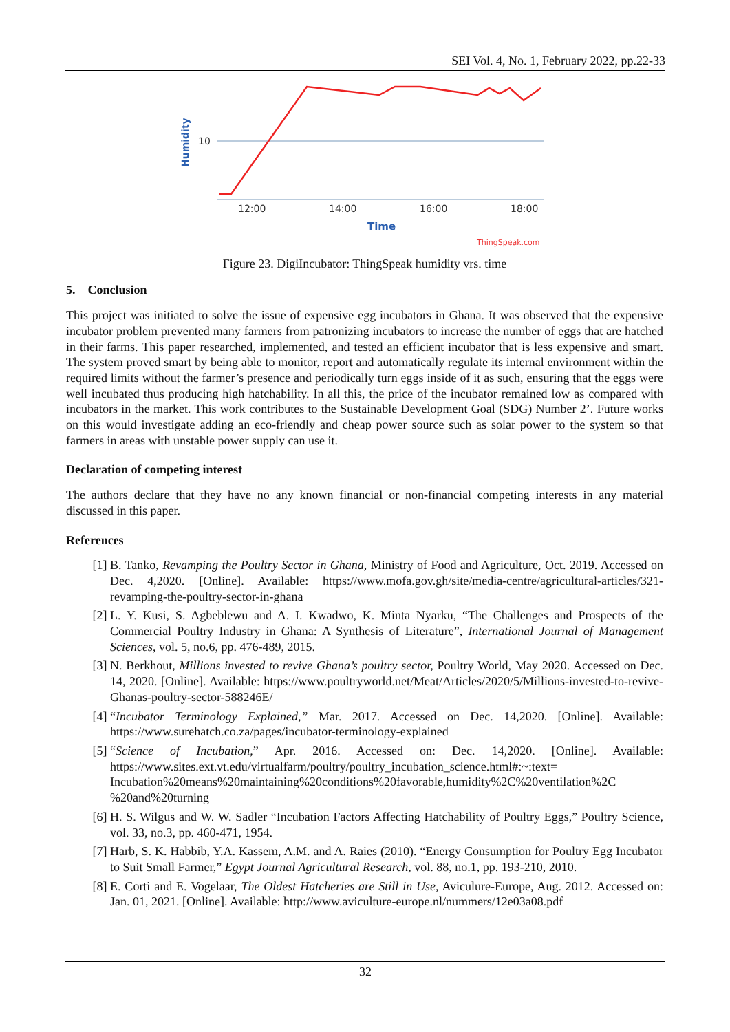SEI Vol. 4, No. 1, February 2022, pp.22-33
Humidity
10
12:00
14:00
16:00
18:00
Time
ThingSpeak.com
Figure 23. DigiIncubator: ThingSpeak humidity vrs. time
5. Conclusion
This project was initiated to solve the issue of expensive egg incubators in Ghana. It was observed that the expensive incubator problem prevented many farmers from patronizing incubators to increase the number of eggs that are hatched in their farms. This paper researched, implemented, and tested an efficient incubator that is less expensive and smart. The system proved smart by being able to monitor, report and automatically regulate its internal environment within the required limits without the farmer’s presence and periodically turn eggs inside of it as such, ensuring that the eggs were well incubated thus producing high hatchability. In all this, the price of the incubator remained low as compared with incubators in the market. This work contributes to the Sustainable Development Goal (SDG) Number 2’. Future works on this would investigate adding an eco-friendly and cheap power source such as solar power to the system so that farmers in areas with unstable power supply can use it.
Declaration of competing interest
The authors declare that they have no any known financial or non-financial competing interests in any material discussed in this paper.
References
[1] B. Tanko, Revamping the Poultry Sector in Ghana, Ministry of Food and Agriculture, Oct. 2019. Accessed on Dec. 4,2020. [Online]. Available: https://www.mofa.gov.gh/site/media-centre/agricultural-articles/321-revamping-the-poultry-sector-in-ghana
[2] L. Y. Kusi, S. Agbeblewu and A. I. Kwadwo, K. Minta Nyarku, “The Challenges and Prospects of the Commercial Poultry Industry in Ghana: A Synthesis of Literature”, International Journal of Management Sciences, vol. 5, no.6, pp. 476-489, 2015.
[3] N. Berkhout, Millions invested to revive Ghana’s poultry sector, Poultry World, May 2020. Accessed on Dec. 14, 2020. [Online]. Available: https://www.poultryworld.net/Meat/Articles/2020/5/Millions-invested-to-revive-Ghanas-poultry-sector-588246E/
[4] “Incubator Terminology Explained,” Mar. 2017. Accessed on Dec. 14,2020. [Online]. Available: https://www.surehatch.co.za/pages/incubator-terminology-explained
[5] “Science of Incubation,” Apr. 2016. Accessed on: Dec. 14,2020. [Online]. Available: https://www.sites.ext.vt.edu/virtualfarm/poultry/poultry_incubation_science.html#:~:text= Incubation%20means%20maintaining%20conditions%20favorable,humidity%2C%20ventilation%2C %20and%20turning
[6] H. S. Wilgus and W. W. Sadler “Incubation Factors Affecting Hatchability of Poultry Eggs,” Poultry Science, vol. 33, no.3, pp. 460-471, 1954.
[7] Harb, S. K. Habbib, Y.A. Kassem, A.M. and A. Raies (2010). “Energy Consumption for Poultry Egg Incubator to Suit Small Farmer,” Egypt Journal Agricultural Research, vol. 88, no.1, pp. 193-210, 2010.
[8] E. Corti and E. Vogelaar, The Oldest Hatcheries are Still in Use, Aviculure-Europe, Aug. 2012. Accessed on: Jan. 01, 2021. [Online]. Available: http://www.aviculture-europe.nl/nummers/12e03a08.pdf
32